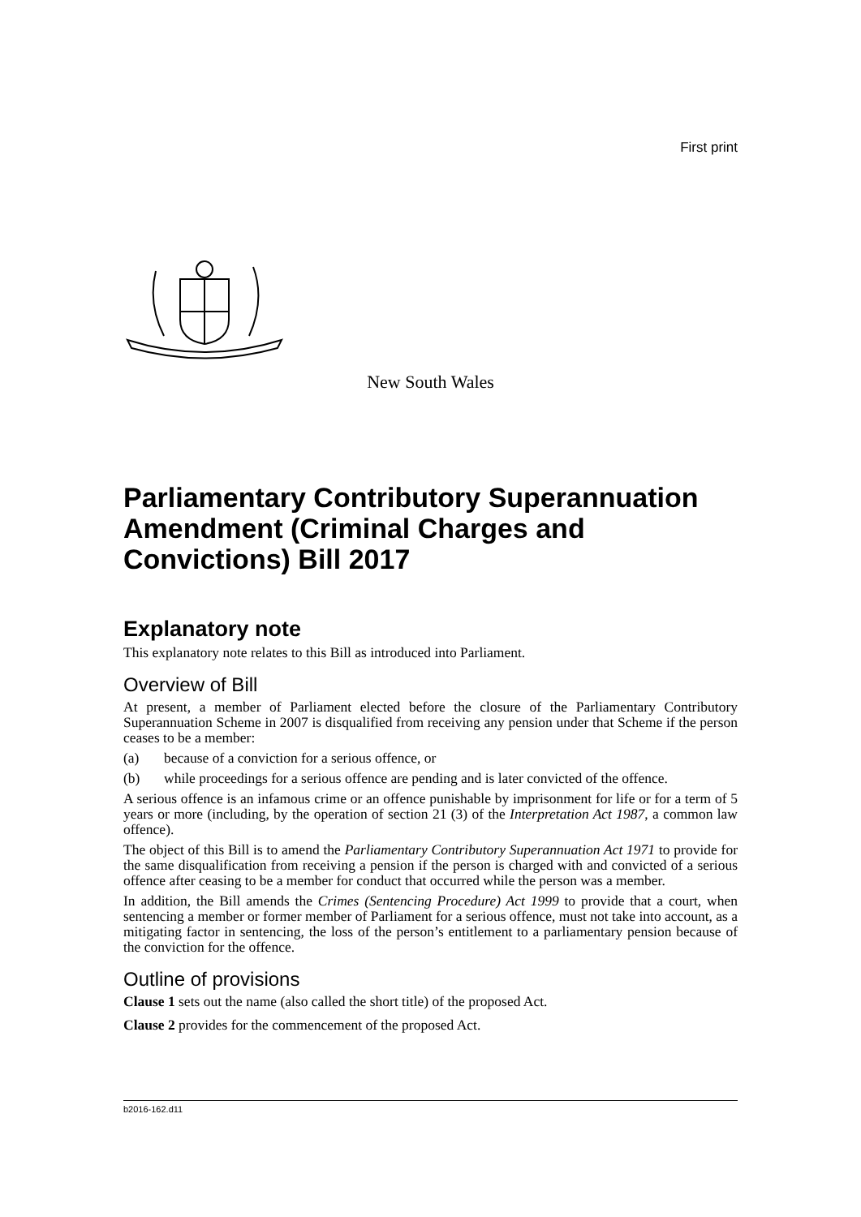First print
New South Wales
Parliamentary Contributory Superannuation Amendment (Criminal Charges and Convictions) Bill 2017
Explanatory note
This explanatory note relates to this Bill as introduced into Parliament.
Overview of Bill
At present, a member of Parliament elected before the closure of the Parliamentary Contributory Superannuation Scheme in 2007 is disqualified from receiving any pension under that Scheme if the person ceases to be a member:
(a) because of a conviction for a serious offence, or
(b) while proceedings for a serious offence are pending and is later convicted of the offence.
A serious offence is an infamous crime or an offence punishable by imprisonment for life or for a term of 5 years or more (including, by the operation of section 21 (3) of the Interpretation Act 1987, a common law offence).
The object of this Bill is to amend the Parliamentary Contributory Superannuation Act 1971 to provide for the same disqualification from receiving a pension if the person is charged with and convicted of a serious offence after ceasing to be a member for conduct that occurred while the person was a member.
In addition, the Bill amends the Crimes (Sentencing Procedure) Act 1999 to provide that a court, when sentencing a member or former member of Parliament for a serious offence, must not take into account, as a mitigating factor in sentencing, the loss of the person’s entitlement to a parliamentary pension because of the conviction for the offence.
Outline of provisions
Clause 1 sets out the name (also called the short title) of the proposed Act.
Clause 2 provides for the commencement of the proposed Act.
b2016-162.d11